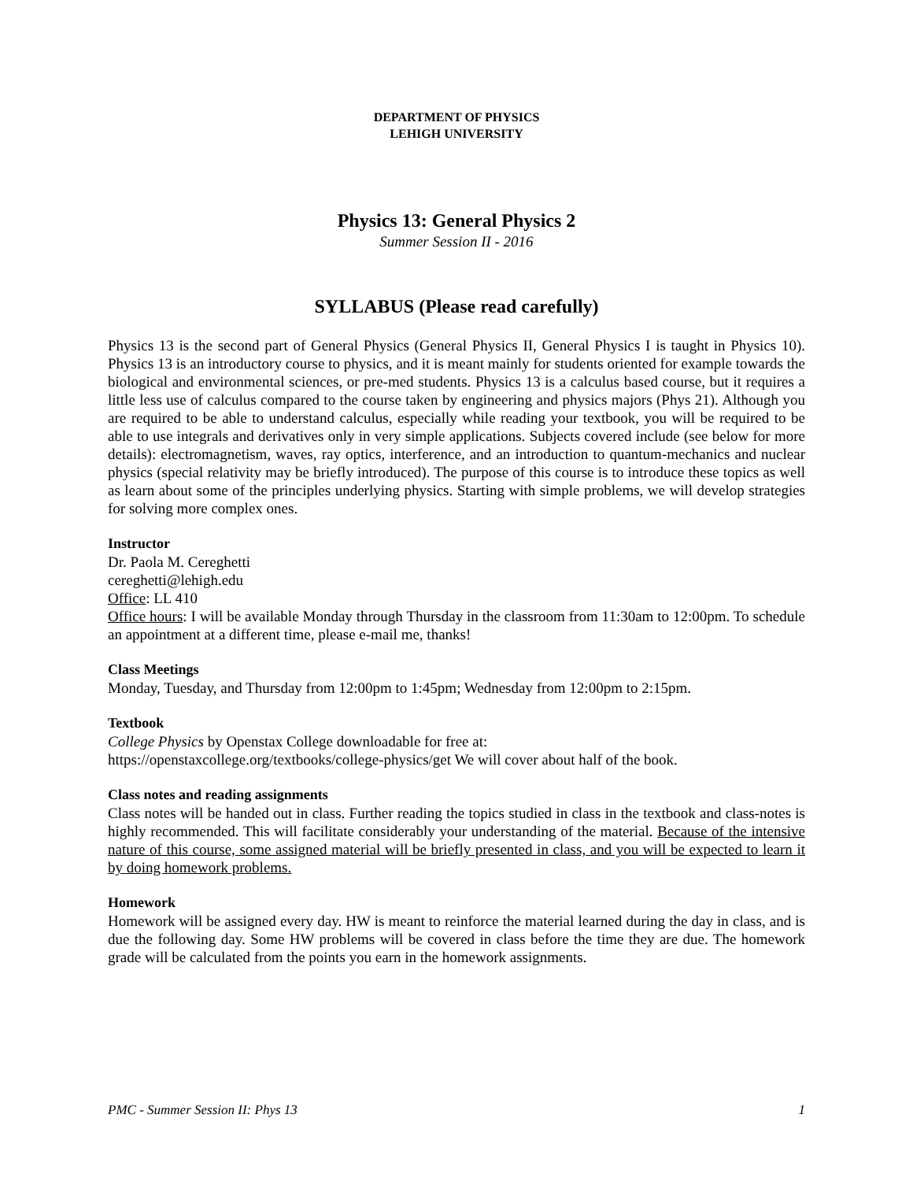DEPARTMENT OF PHYSICS
LEHIGH UNIVERSITY
Physics 13: General Physics 2
Summer Session II - 2016
SYLLABUS (Please read carefully)
Physics 13 is the second part of General Physics (General Physics II, General Physics I is taught in Physics 10). Physics 13 is an introductory course to physics, and it is meant mainly for students oriented for example towards the biological and environmental sciences, or pre-med students. Physics 13 is a calculus based course, but it requires a little less use of calculus compared to the course taken by engineering and physics majors (Phys 21). Although you are required to be able to understand calculus, especially while reading your textbook, you will be required to be able to use integrals and derivatives only in very simple applications. Subjects covered include (see below for more details): electromagnetism, waves, ray optics, interference, and an introduction to quantum-mechanics and nuclear physics (special relativity may be briefly introduced). The purpose of this course is to introduce these topics as well as learn about some of the principles underlying physics. Starting with simple problems, we will develop strategies for solving more complex ones.
Instructor
Dr. Paola M. Cereghetti
cereghetti@lehigh.edu
Office: LL 410
Office hours: I will be available Monday through Thursday in the classroom from 11:30am to 12:00pm. To schedule an appointment at a different time, please e-mail me, thanks!
Class Meetings
Monday, Tuesday, and Thursday from 12:00pm to 1:45pm; Wednesday from 12:00pm to 2:15pm.
Textbook
College Physics by Openstax College downloadable for free at:
https://openstaxcollege.org/textbooks/college-physics/get We will cover about half of the book.
Class notes and reading assignments
Class notes will be handed out in class. Further reading the topics studied in class in the textbook and class-notes is highly recommended. This will facilitate considerably your understanding of the material. Because of the intensive nature of this course, some assigned material will be briefly presented in class, and you will be expected to learn it by doing homework problems.
Homework
Homework will be assigned every day. HW is meant to reinforce the material learned during the day in class, and is due the following day. Some HW problems will be covered in class before the time they are due. The homework grade will be calculated from the points you earn in the homework assignments.
PMC - Summer Session II: Phys 13 1